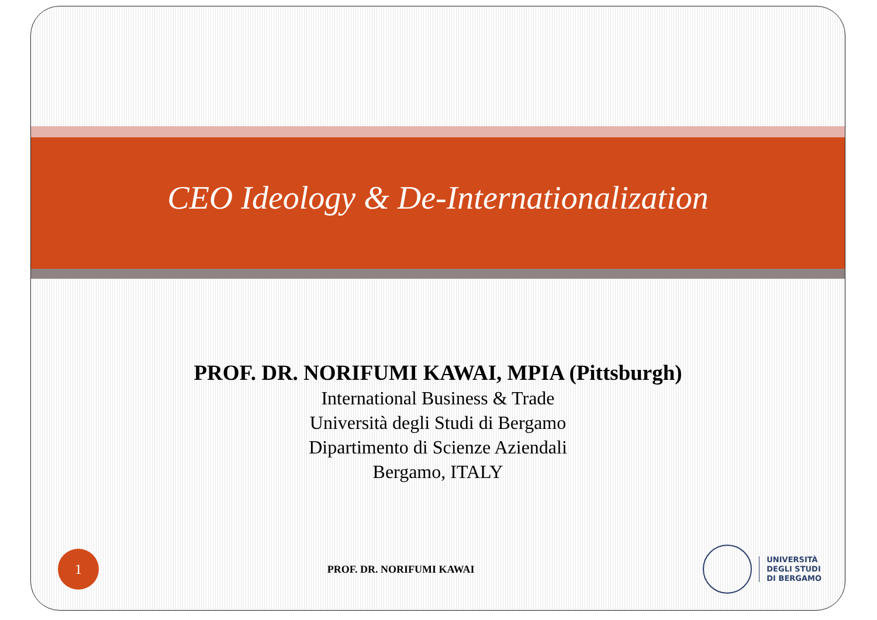CEO Ideology & De-Internationalization
PROF. DR. NORIFUMI KAWAI, MPIA (Pittsburgh)
International Business & Trade
Università degli Studi di Bergamo
Dipartimento di Scienze Aziendali
Bergamo, ITALY
1
PROF. DR. NORIFUMI KAWAI
UNIVERSITÀ
DEGLI STUDI
DI BERGAMO